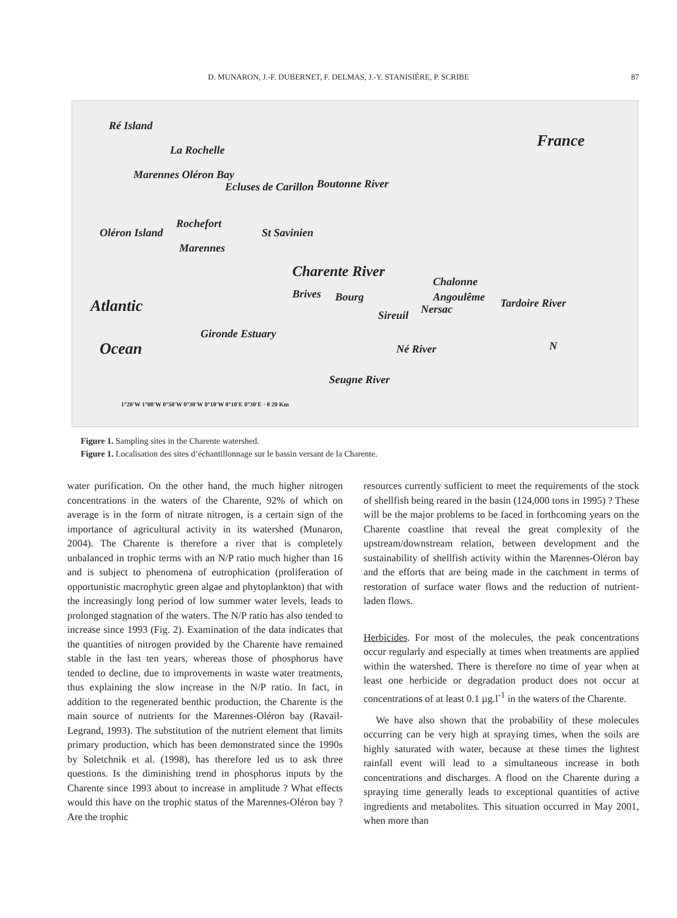D. MUNARON, J.-F. DUBERNET, F. DELMAS, J.-Y. STANISIÈRE, P. SCRIBE 87
Ré Island
La Rochelle France
Marennes Oléron Bay
Ecluses de Carillon Boutonne River
Rochefort
St Savinien Oléron Island
Marennes
Charente River
Chalonne
Atlantic
Brives Bourg Angoulême
Nersac Sireuil
Tardoire River
Gironde Estuary
Ocean Né River N
Seugne River
1°20'W 1°00'W 0°50'W 0°30'W 0°10'W 0°10'E 0°30'E · 0 20 Km
Figure 1. Sampling sites in the Charente watershed.
Figure 1. Localisation des sites d’échantillonnage sur le bassin versant de la Charente.
water purification. On the other hand, the much higher nitrogen concentrations in the waters of the Charente, 92% of which on average is in the form of nitrate nitrogen, is a certain sign of the importance of agricultural activity in its watershed (Munaron, 2004). The Charente is therefore a river that is completely unbalanced in trophic terms with an N/P ratio much higher than 16 and is subject to phenomena of eutrophication (proliferation of opportunistic macrophytic green algae and phytoplankton) that with the increasingly long period of low summer water levels, leads to prolonged stagnation of the waters. The N/P ratio has also tended to increase since 1993 (Fig. 2). Examination of the data indicates that the quantities of nitrogen provided by the Charente have remained stable in the last ten years, whereas those of phosphorus have tended to decline, due to improvements in waste water treatments, thus explaining the slow increase in the N/P ratio. In fact, in addition to the regenerated benthic production, the Charente is the main source of nutrients for the Marennes-Oléron bay (Ravail-Legrand, 1993). The substitution of the nutrient element that limits primary production, which has been demonstrated since the 1990s by Soletchnik et al. (1998), has therefore led us to ask three questions. Is the diminishing trend in phosphorus inputs by the Charente since 1993 about to increase in amplitude ? What effects would this have on the trophic status of the Marennes-Oléron bay ? Are the trophic
resources currently sufficient to meet the requirements of the stock of shellfish being reared in the basin (124,000 tons in 1995) ? These will be the major problems to be faced in forthcoming years on the Charente coastline that reveal the great complexity of the upstream/downstream relation, between development and the sustainability of shellfish activity within the Marennes-Oléron bay and the efforts that are being made in the catchment in terms of restoration of surface water flows and the reduction of nutrient-laden flows.
Herbicides. For most of the molecules, the peak concentrations occur regularly and especially at times when treatments are applied within the watershed. There is therefore no time of year when at least one herbicide or degradation product does not occur at concentrations of at least 0.1 µg.l<sup>-1</sup> in the waters of the Charente.
We have also shown that the probability of these molecules occurring can be very high at spraying times, when the soils are highly saturated with water, because at these times the lightest rainfall event will lead to a simultaneous increase in both concentrations and discharges. A flood on the Charente during a spraying time generally leads to exceptional quantities of active ingredients and metabolites. This situation occurred in May 2001, when more than